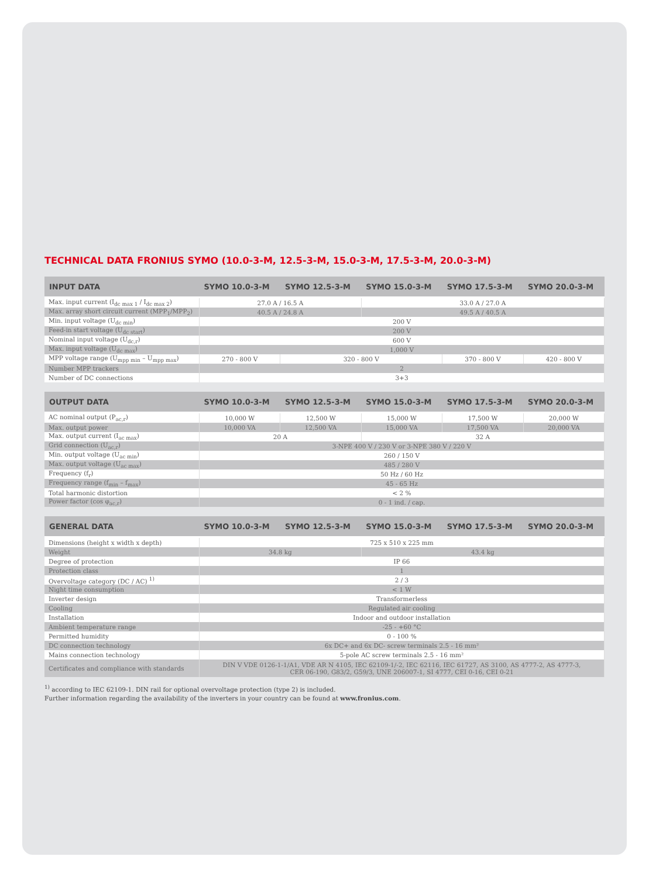TECHNICAL DATA FRONIUS SYMO (10.0-3-M, 12.5-3-M, 15.0-3-M, 17.5-3-M, 20.0-3-M)
| INPUT DATA | SYMO 10.0-3-M | SYMO 12.5-3-M | SYMO 15.0-3-M | SYMO 17.5-3-M | SYMO 20.0-3-M |
| --- | --- | --- | --- | --- | --- |
| Max. input current (I<sub>dc max 1</sub> / I<sub>dc max 2</sub>) | 27.0 A / 16.5 A | | 33.0 A / 27.0 A | | |
| Max. array short circuit current (MPP<sub>1</sub>/MPP<sub>2</sub>) | 40.5 A / 24.8 A | | 49.5 A / 40.5 A | | |
| Min. input voltage (U<sub>dc min</sub>) | 200 V | | | | |
| Feed-in start voltage (U<sub>dc start</sub>) | 200 V | | | | |
| Nominal input voltage (U<sub>dc,r</sub>) | 600 V | | | | |
| Max. input voltage (U<sub>dc max</sub>) | 1,000 V | | | | |
| MPP voltage range (U<sub>mpp min</sub> – U<sub>mpp max</sub>) | 270 - 800 V | 320 - 800 V | | 370 - 800 V | 420 - 800 V |
| Number MPP trackers | 2 | | | | |
| Number of DC connections | 3+3 | | | | |
| OUTPUT DATA | SYMO 10.0-3-M | SYMO 12.5-3-M | SYMO 15.0-3-M | SYMO 17.5-3-M | SYMO 20.0-3-M |
| --- | --- | --- | --- | --- | --- |
| AC nominal output (P<sub>ac,r</sub>) | 10,000 W | 12,500 W | 15,000 W | 17,500 W | 20,000 W |
| Max. output power | 10,000 VA | 12,500 VA | 15,000 VA | 17,500 VA | 20,000 VA |
| Max. output current (I<sub>ac max</sub>) | 20 A | | 32 A | | |
| Grid connection (U<sub>ac,r</sub>) | 3-NPE 400 V / 230 V or 3-NPE 380 V / 220 V | | | | |
| Min. output voltage (U<sub>ac min</sub>) | 260 / 150 V | | | | |
| Max. output voltage (U<sub>ac max</sub>) | 485 / 280 V | | | | |
| Frequency (f<sub>r</sub>) | 50 Hz / 60 Hz | | | | |
| Frequency range (f<sub>min</sub> – f<sub>max</sub>) | 45 - 65 Hz | | | | |
| Total harmonic distortion | < 2 % | | | | |
| Power factor (cos φ<sub>ac,r</sub>) | 0 - 1 ind. / cap. | | | | |
| GENERAL DATA | SYMO 10.0-3-M | SYMO 12.5-3-M | SYMO 15.0-3-M | SYMO 17.5-3-M | SYMO 20.0-3-M |
| --- | --- | --- | --- | --- | --- |
| Dimensions (height x width x depth) | 725 x 510 x 225 mm | | | | |
| Weight | 34.8 kg | | 43.4 kg | | |
| Degree of protection | IP 66 | | | | |
| Protection class | 1 | | | | |
| Overvoltage category (DC / AC) <sup>1)</sup> | 2 / 3 | | | | |
| Night time consumption | < 1 W | | | | |
| Inverter design | Transformerless | | | | |
| Cooling | Regulated air cooling | | | | |
| Installation | Indoor and outdoor installation | | | | |
| Ambient temperature range | -25 - +60 °C | | | | |
| Permitted humidity | 0 - 100 % | | | | |
| DC connection technology | 6x DC+ and 6x DC- screw terminals 2.5 - 16 mm² | | | | |
| Mains connection technology | 5-pole AC screw terminals 2.5 - 16 mm² | | | | |
| Certificates and compliance with standards | DIN V VDE 0126-1-1/A1, VDE AR N 4105, IEC 62109-1/-2, IEC 62116, IEC 61727, AS 3100, AS 4777-2, AS 4777-3, CER 06-190, G83/2, G59/3, UNE 206007-1, SI 4777, CEI 0-16, CEI 0-21 | | | | |
<sup>1)</sup> according to IEC 62109-1. DIN rail for optional overvoltage protection (type 2) is included.
Further information regarding the availability of the inverters in your country can be found at www.fronius.com.